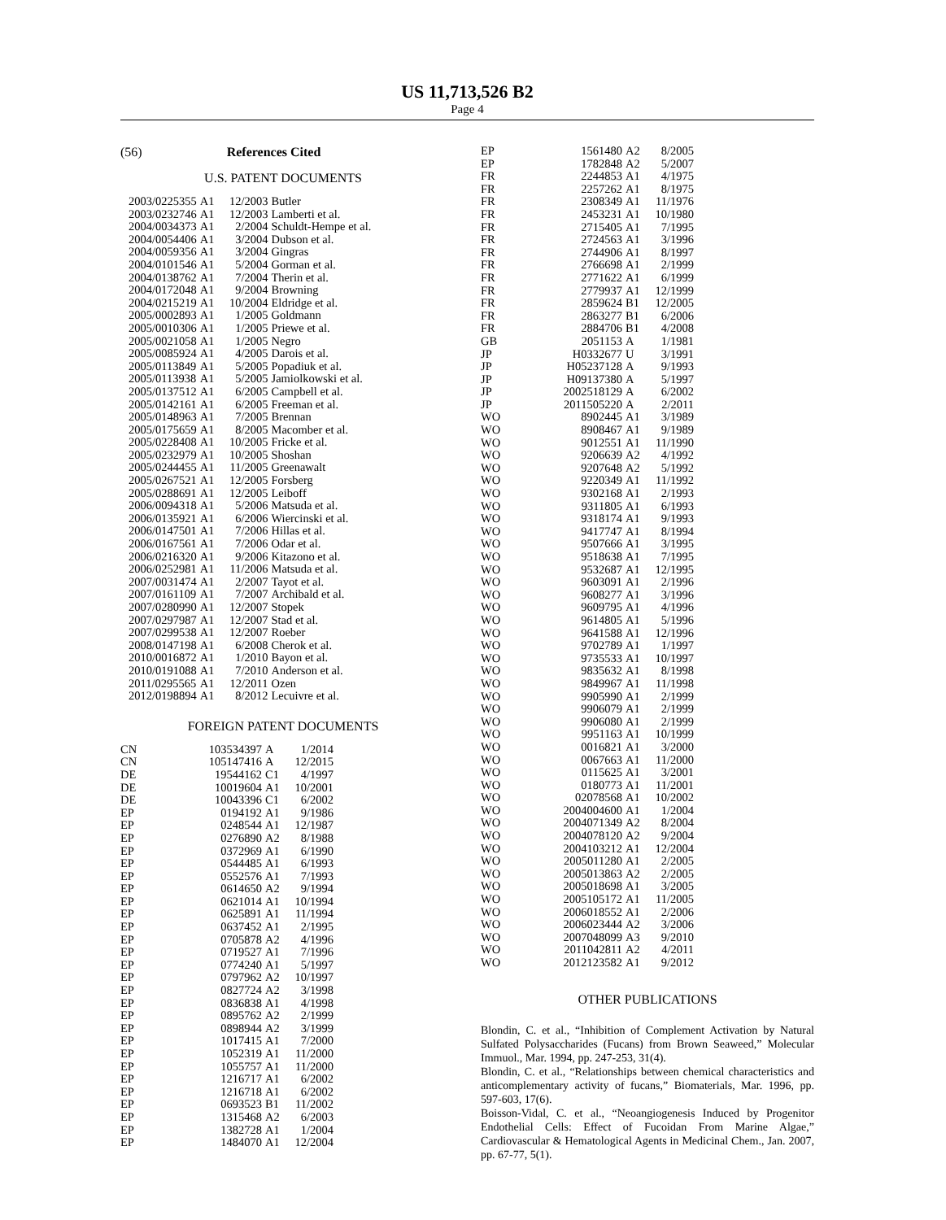US 11,713,526 B2
Page 4
(56) References Cited
U.S. PATENT DOCUMENTS
| 2003/0225355 | A1 | 12/2003 | Butler |
| 2003/0232746 | A1 | 12/2003 | Lamberti et al. |
| 2004/0034373 | A1 | 2/2004 | Schuldt-Hempe et al. |
| 2004/0054406 | A1 | 3/2004 | Dubson et al. |
| 2004/0059356 | A1 | 3/2004 | Gingras |
| 2004/0101546 | A1 | 5/2004 | Gorman et al. |
| 2004/0138762 | A1 | 7/2004 | Therin et al. |
| 2004/0172048 | A1 | 9/2004 | Browning |
| 2004/0215219 | A1 | 10/2004 | Eldridge et al. |
| 2005/0002893 | A1 | 1/2005 | Goldmann |
| 2005/0010306 | A1 | 1/2005 | Priewe et al. |
| 2005/0021058 | A1 | 1/2005 | Negro |
| 2005/0085924 | A1 | 4/2005 | Darois et al. |
| 2005/0113849 | A1 | 5/2005 | Popadiuk et al. |
| 2005/0113938 | A1 | 5/2005 | Jamiolkowski et al. |
| 2005/0137512 | A1 | 6/2005 | Campbell et al. |
| 2005/0142161 | A1 | 6/2005 | Freeman et al. |
| 2005/0148963 | A1 | 7/2005 | Brennan |
| 2005/0175659 | A1 | 8/2005 | Macomber et al. |
| 2005/0228408 | A1 | 10/2005 | Fricke et al. |
| 2005/0232979 | A1 | 10/2005 | Shoshan |
| 2005/0244455 | A1 | 11/2005 | Greenawalt |
| 2005/0267521 | A1 | 12/2005 | Forsberg |
| 2005/0288691 | A1 | 12/2005 | Leiboff |
| 2006/0094318 | A1 | 5/2006 | Matsuda et al. |
| 2006/0135921 | A1 | 6/2006 | Wiercinski et al. |
| 2006/0147501 | A1 | 7/2006 | Hillas et al. |
| 2006/0167561 | A1 | 7/2006 | Odar et al. |
| 2006/0216320 | A1 | 9/2006 | Kitazono et al. |
| 2006/0252981 | A1 | 11/2006 | Matsuda et al. |
| 2007/0031474 | A1 | 2/2007 | Tayot et al. |
| 2007/0161109 | A1 | 7/2007 | Archibald et al. |
| 2007/0280990 | A1 | 12/2007 | Stopek |
| 2007/0297987 | A1 | 12/2007 | Stad et al. |
| 2007/0299538 | A1 | 12/2007 | Roeber |
| 2008/0147198 | A1 | 6/2008 | Cherok et al. |
| 2010/0016872 | A1 | 1/2010 | Bayon et al. |
| 2010/0191088 | A1 | 7/2010 | Anderson et al. |
| 2011/0295565 | A1 | 12/2011 | Ozen |
| 2012/0198894 | A1 | 8/2012 | Lecuivre et al. |
FOREIGN PATENT DOCUMENTS
| CN | 103534397 | A | 1/2014 |
| CN | 105147416 | A | 12/2015 |
| DE | 19544162 | C1 | 4/1997 |
| DE | 10019604 | A1 | 10/2001 |
| DE | 10043396 | C1 | 6/2002 |
| EP | 0194192 | A1 | 9/1986 |
| EP | 0248544 | A1 | 12/1987 |
| EP | 0276890 | A2 | 8/1988 |
| EP | 0372969 | A1 | 6/1990 |
| EP | 0544485 | A1 | 6/1993 |
| EP | 0552576 | A1 | 7/1993 |
| EP | 0614650 | A2 | 9/1994 |
| EP | 0621014 | A1 | 10/1994 |
| EP | 0625891 | A1 | 11/1994 |
| EP | 0637452 | A1 | 2/1995 |
| EP | 0705878 | A2 | 4/1996 |
| EP | 0719527 | A1 | 7/1996 |
| EP | 0774240 | A1 | 5/1997 |
| EP | 0797962 | A2 | 10/1997 |
| EP | 0827724 | A2 | 3/1998 |
| EP | 0836838 | A1 | 4/1998 |
| EP | 0895762 | A2 | 2/1999 |
| EP | 0898944 | A2 | 3/1999 |
| EP | 1017415 | A1 | 7/2000 |
| EP | 1052319 | A1 | 11/2000 |
| EP | 1055757 | A1 | 11/2000 |
| EP | 1216717 | A1 | 6/2002 |
| EP | 1216718 | A1 | 6/2002 |
| EP | 0693523 | B1 | 11/2002 |
| EP | 1315468 | A2 | 6/2003 |
| EP | 1382728 | A1 | 1/2004 |
| EP | 1484070 | A1 | 12/2004 |
| EP | 1561480 | A2 | 8/2005 |
| EP | 1782848 | A2 | 5/2007 |
| FR | 2244853 | A1 | 4/1975 |
| FR | 2257262 | A1 | 8/1975 |
| FR | 2308349 | A1 | 11/1976 |
| FR | 2453231 | A1 | 10/1980 |
| FR | 2715405 | A1 | 7/1995 |
| FR | 2724563 | A1 | 3/1996 |
| FR | 2744906 | A1 | 8/1997 |
| FR | 2766698 | A1 | 2/1999 |
| FR | 2771622 | A1 | 6/1999 |
| FR | 2779937 | A1 | 12/1999 |
| FR | 2859624 | B1 | 12/2005 |
| FR | 2863277 | B1 | 6/2006 |
| FR | 2884706 | B1 | 4/2008 |
| GB | 2051153 | A | 1/1981 |
| JP | H0332677 | U | 3/1991 |
| JP | H05237128 | A | 9/1993 |
| JP | H09137380 | A | 5/1997 |
| JP | 2002518129 | A | 6/2002 |
| JP | 2011505220 | A | 2/2011 |
| WO | 8902445 | A1 | 3/1989 |
| WO | 8908467 | A1 | 9/1989 |
| WO | 9012551 | A1 | 11/1990 |
| WO | 9206639 | A2 | 4/1992 |
| WO | 9207648 | A2 | 5/1992 |
| WO | 9220349 | A1 | 11/1992 |
| WO | 9302168 | A1 | 2/1993 |
| WO | 9311805 | A1 | 6/1993 |
| WO | 9318174 | A1 | 9/1993 |
| WO | 9417747 | A1 | 8/1994 |
| WO | 9507666 | A1 | 3/1995 |
| WO | 9518638 | A1 | 7/1995 |
| WO | 9532687 | A1 | 12/1995 |
| WO | 9603091 | A1 | 2/1996 |
| WO | 9608277 | A1 | 3/1996 |
| WO | 9609795 | A1 | 4/1996 |
| WO | 9614805 | A1 | 5/1996 |
| WO | 9641588 | A1 | 12/1996 |
| WO | 9702789 | A1 | 1/1997 |
| WO | 9735533 | A1 | 10/1997 |
| WO | 9835632 | A1 | 8/1998 |
| WO | 9849967 | A1 | 11/1998 |
| WO | 9905990 | A1 | 2/1999 |
| WO | 9906079 | A1 | 2/1999 |
| WO | 9906080 | A1 | 2/1999 |
| WO | 9951163 | A1 | 10/1999 |
| WO | 0016821 | A1 | 3/2000 |
| WO | 0067663 | A1 | 11/2000 |
| WO | 0115625 | A1 | 3/2001 |
| WO | 0180773 | A1 | 11/2001 |
| WO | 02078568 | A1 | 10/2002 |
| WO | 2004004600 | A1 | 1/2004 |
| WO | 2004071349 | A2 | 8/2004 |
| WO | 2004078120 | A2 | 9/2004 |
| WO | 2004103212 | A1 | 12/2004 |
| WO | 2005011280 | A1 | 2/2005 |
| WO | 2005013863 | A2 | 2/2005 |
| WO | 2005018698 | A1 | 3/2005 |
| WO | 2005105172 | A1 | 11/2005 |
| WO | 2006018552 | A1 | 2/2006 |
| WO | 2006023444 | A2 | 3/2006 |
| WO | 2007048099 | A3 | 9/2010 |
| WO | 2011042811 | A2 | 4/2011 |
| WO | 2012123582 | A1 | 9/2012 |
OTHER PUBLICATIONS
Blondin, C. et al., “Inhibition of Complement Activation by Natural Sulfated Polysaccharides (Fucans) from Brown Seaweed,” Molecular Immuol., Mar. 1994, pp. 247-253, 31(4).
Blondin, C. et al., “Relationships between chemical characteristics and anticomplementary activity of fucans,” Biomaterials, Mar. 1996, pp. 597-603, 17(6).
Boisson-Vidal, C. et al., “Neoangiogenesis Induced by Progenitor Endothelial Cells: Effect of Fucoidan From Marine Algae,” Cardiovascular & Hematological Agents in Medicinal Chem., Jan. 2007, pp. 67-77, 5(1).